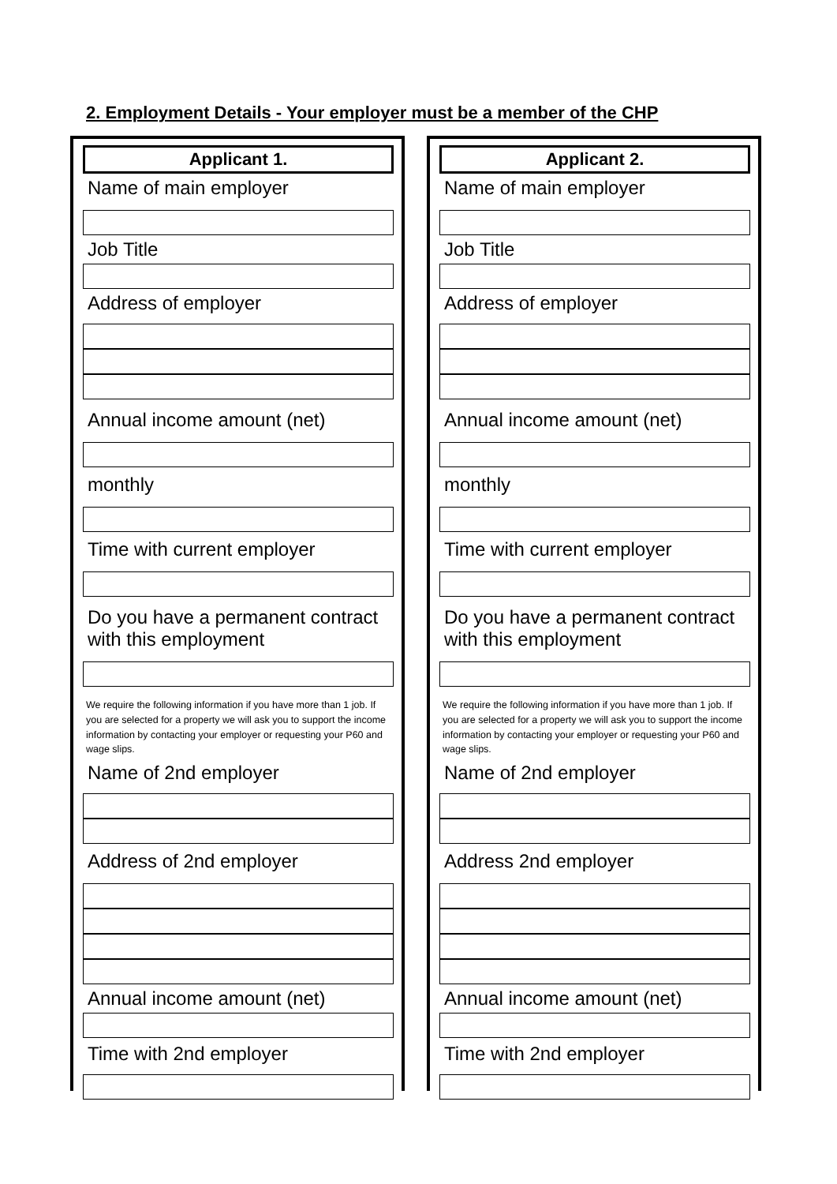2. Employment Details - Your employer must be a member of the CHP
Applicant 1.
Name of main employer
Job Title
Address of employer
Annual income amount (net)
monthly
Time with current employer
Do you have a permanent contract with this employment
We require the following information if you have more than 1 job. If you are selected for a property we will ask you to support the income information by contacting your employer or requesting your P60 and wage slips.
Name of 2nd employer
Address of 2nd employer
Annual income amount (net)
Time with 2nd employer
Applicant 2.
Name of main employer
Job Title
Address of employer
Annual income amount (net)
monthly
Time with current employer
Do you have a permanent contract with this employment
We require the following information if you have more than 1 job. If you are selected for a property we will ask you to support the income information by contacting your employer or requesting your P60 and wage slips.
Name of 2nd employer
Address 2nd employer
Annual income amount (net)
Time with 2nd employer